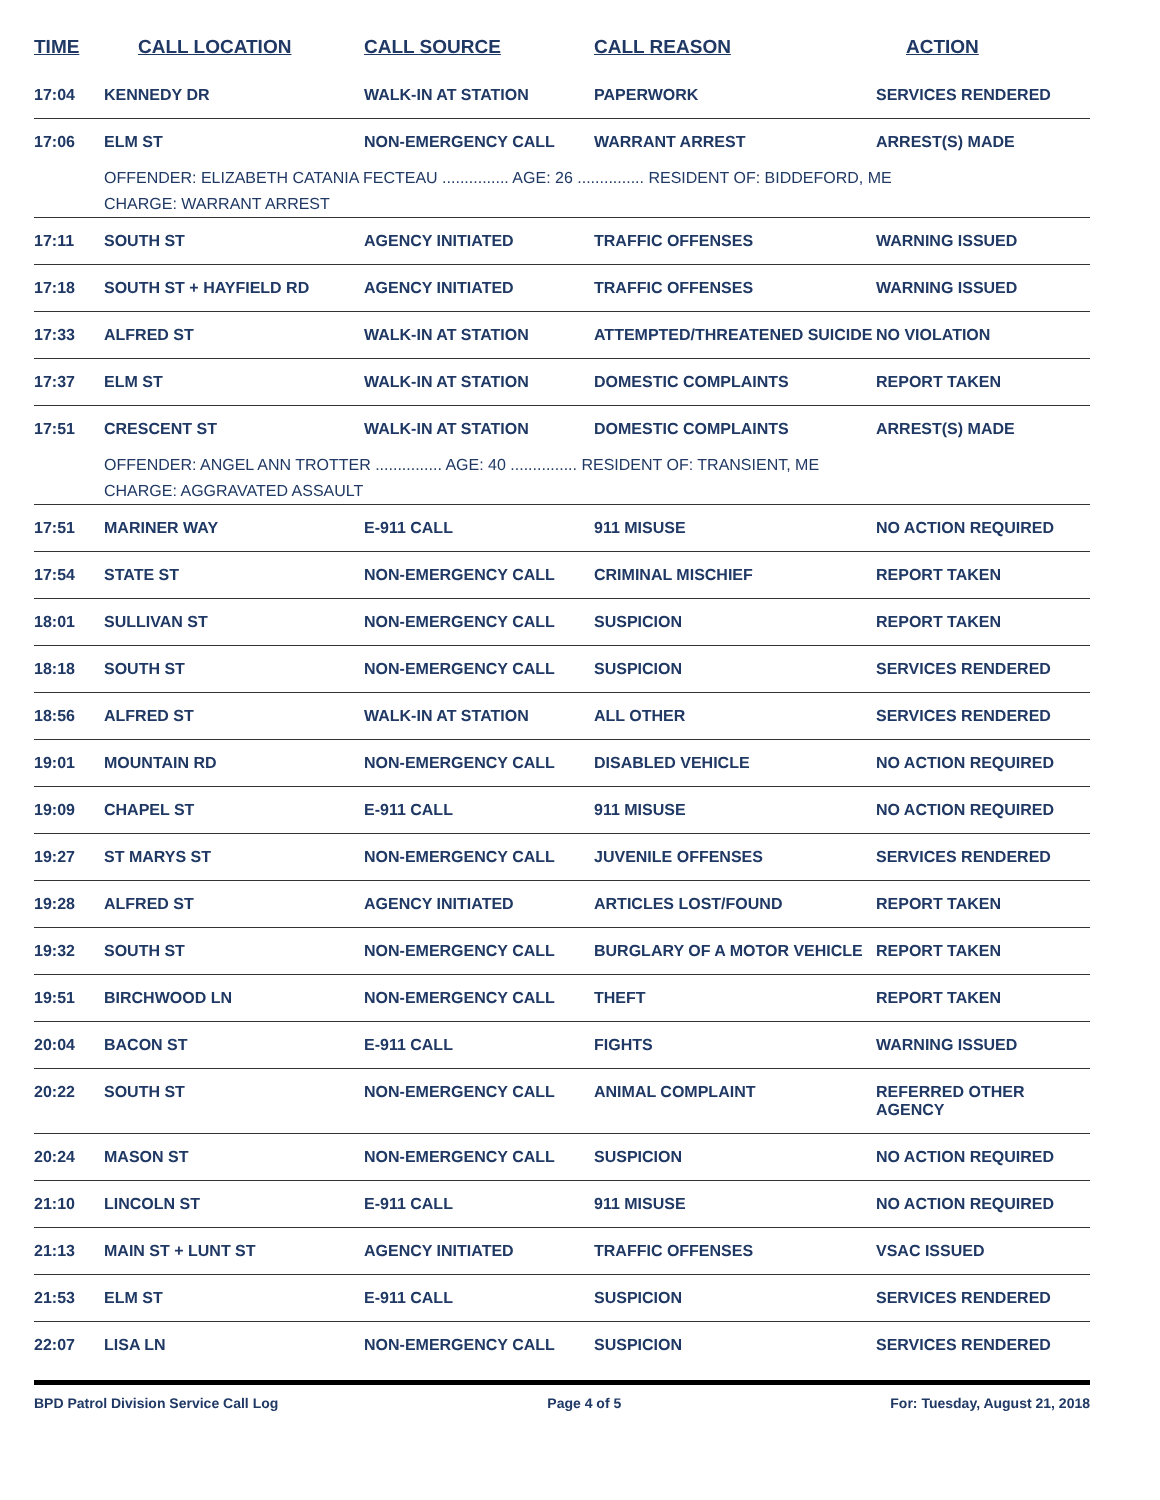| TIME | CALL LOCATION | CALL SOURCE | CALL REASON | ACTION |
| --- | --- | --- | --- | --- |
| 17:04 | KENNEDY DR | WALK-IN AT STATION | PAPERWORK | SERVICES RENDERED |
| 17:06 | ELM ST | NON-EMERGENCY CALL | WARRANT ARREST | ARREST(S) MADE |
| | OFFENDER: ELIZABETH CATANIA FECTEAU ............... AGE: 26 ............... RESIDENT OF: BIDDEFORD, ME | | | |
| | CHARGE: WARRANT ARREST | | | |
| 17:11 | SOUTH ST | AGENCY INITIATED | TRAFFIC OFFENSES | WARNING ISSUED |
| 17:18 | SOUTH ST + HAYFIELD RD | AGENCY INITIATED | TRAFFIC OFFENSES | WARNING ISSUED |
| 17:33 | ALFRED ST | WALK-IN AT STATION | ATTEMPTED/THREATENED SUICIDE | NO VIOLATION |
| 17:37 | ELM ST | WALK-IN AT STATION | DOMESTIC COMPLAINTS | REPORT TAKEN |
| 17:51 | CRESCENT ST | WALK-IN AT STATION | DOMESTIC COMPLAINTS | ARREST(S) MADE |
| | OFFENDER: ANGEL ANN TROTTER ............... AGE: 40 ............... RESIDENT OF: TRANSIENT, ME | | | |
| | CHARGE: AGGRAVATED ASSAULT | | | |
| 17:51 | MARINER WAY | E-911 CALL | 911 MISUSE | NO ACTION REQUIRED |
| 17:54 | STATE ST | NON-EMERGENCY CALL | CRIMINAL MISCHIEF | REPORT TAKEN |
| 18:01 | SULLIVAN ST | NON-EMERGENCY CALL | SUSPICION | REPORT TAKEN |
| 18:18 | SOUTH ST | NON-EMERGENCY CALL | SUSPICION | SERVICES RENDERED |
| 18:56 | ALFRED ST | WALK-IN AT STATION | ALL OTHER | SERVICES RENDERED |
| 19:01 | MOUNTAIN RD | NON-EMERGENCY CALL | DISABLED VEHICLE | NO ACTION REQUIRED |
| 19:09 | CHAPEL ST | E-911 CALL | 911 MISUSE | NO ACTION REQUIRED |
| 19:27 | ST MARYS ST | NON-EMERGENCY CALL | JUVENILE OFFENSES | SERVICES RENDERED |
| 19:28 | ALFRED ST | AGENCY INITIATED | ARTICLES LOST/FOUND | REPORT TAKEN |
| 19:32 | SOUTH ST | NON-EMERGENCY CALL | BURGLARY OF A MOTOR VEHICLE | REPORT TAKEN |
| 19:51 | BIRCHWOOD LN | NON-EMERGENCY CALL | THEFT | REPORT TAKEN |
| 20:04 | BACON ST | E-911 CALL | FIGHTS | WARNING ISSUED |
| 20:22 | SOUTH ST | NON-EMERGENCY CALL | ANIMAL COMPLAINT | REFERRED OTHER AGENCY |
| 20:24 | MASON ST | NON-EMERGENCY CALL | SUSPICION | NO ACTION REQUIRED |
| 21:10 | LINCOLN ST | E-911 CALL | 911 MISUSE | NO ACTION REQUIRED |
| 21:13 | MAIN ST + LUNT ST | AGENCY INITIATED | TRAFFIC OFFENSES | VSAC ISSUED |
| 21:53 | ELM ST | E-911 CALL | SUSPICION | SERVICES RENDERED |
| 22:07 | LISA LN | NON-EMERGENCY CALL | SUSPICION | SERVICES RENDERED |
BPD Patrol Division Service Call Log Page 4 of 5 For: Tuesday, August 21, 2018